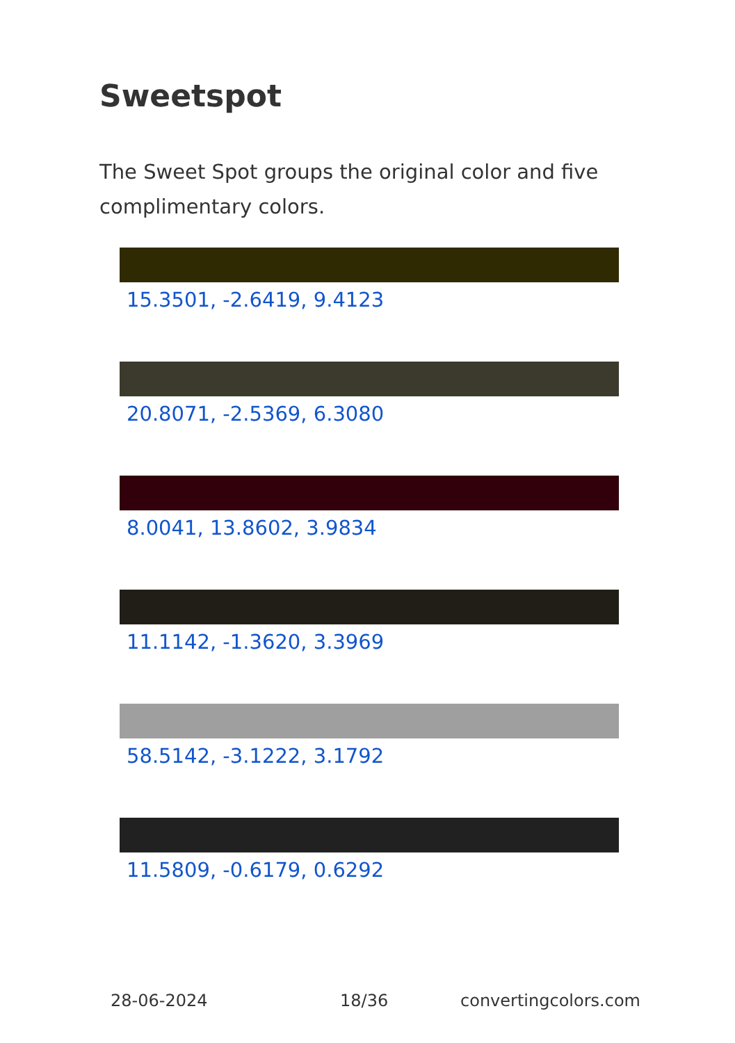Sweetspot
The Sweet Spot groups the original color and five complimentary colors.
15.3501, -2.6419, 9.4123
20.8071, -2.5369, 6.3080
8.0041, 13.8602, 3.9834
11.1142, -1.3620, 3.3969
58.5142, -3.1222, 3.1792
11.5809, -0.6179, 0.6292
28-06-2024 18/36 convertingcolors.com